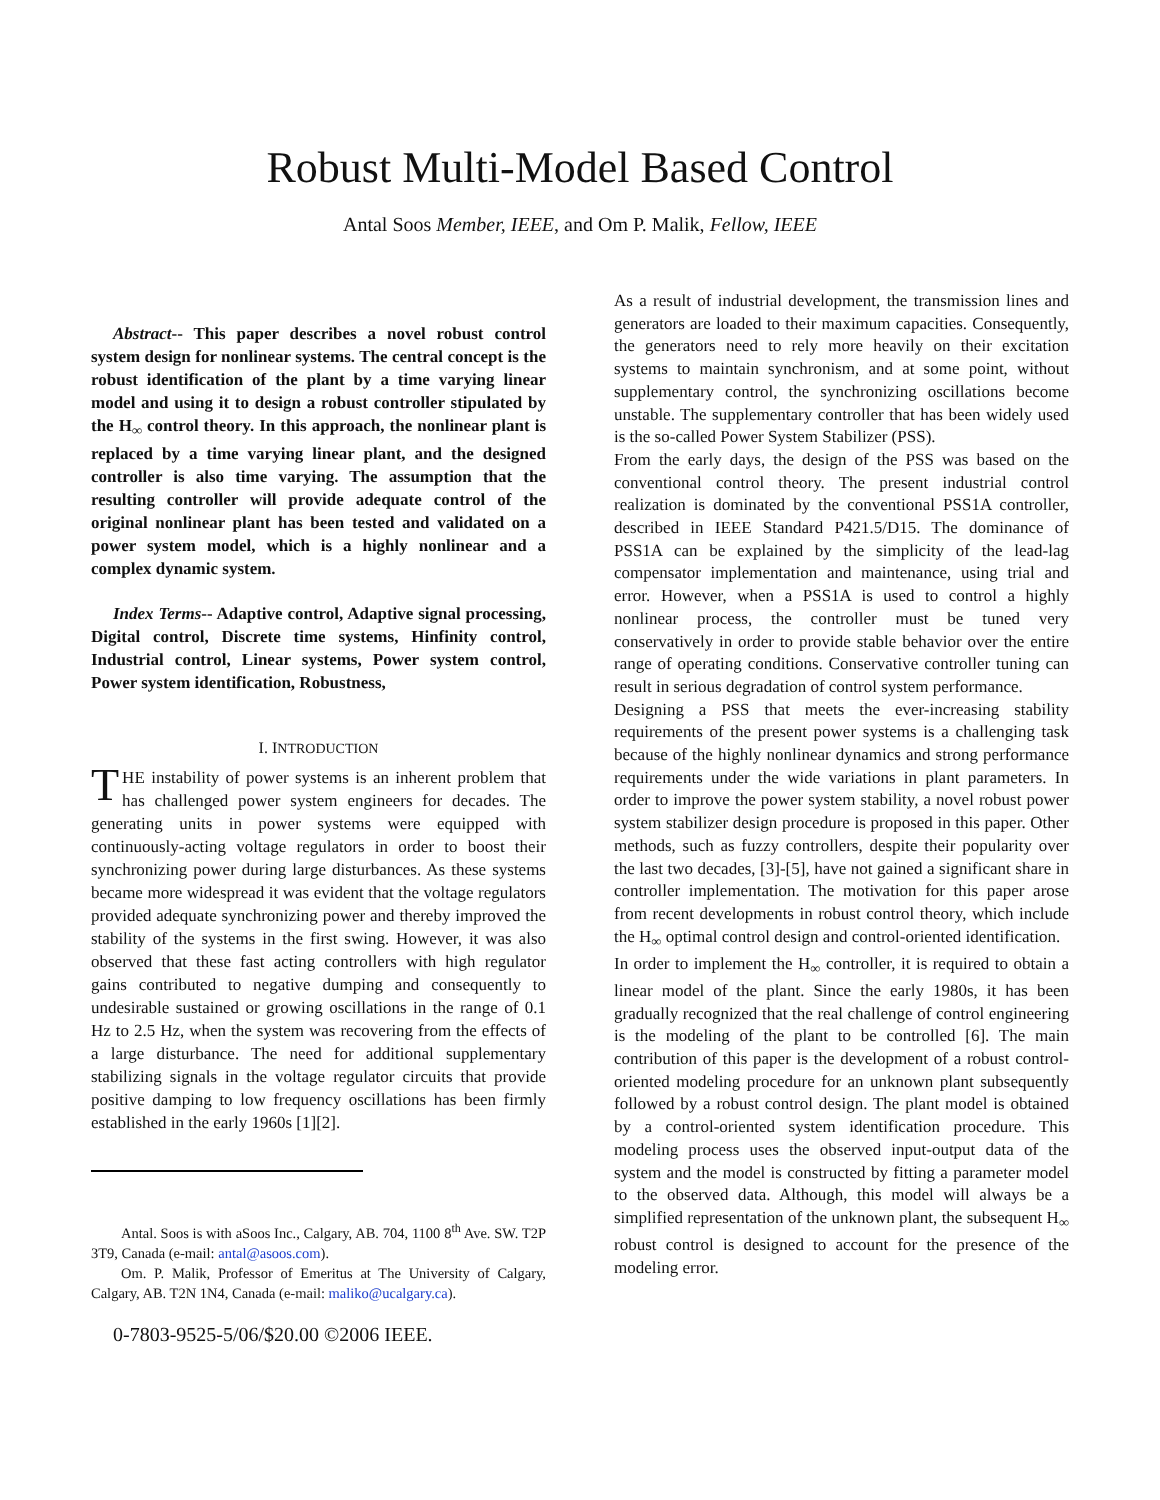Robust Multi-Model Based Control
Antal Soos Member, IEEE, and Om P. Malik, Fellow, IEEE
Abstract-- This paper describes a novel robust control system design for nonlinear systems. The central concept is the robust identification of the plant by a time varying linear model and using it to design a robust controller stipulated by the H<sub>∞</sub> control theory. In this approach, the nonlinear plant is replaced by a time varying linear plant, and the designed controller is also time varying. The assumption that the resulting controller will provide adequate control of the original nonlinear plant has been tested and validated on a power system model, which is a highly nonlinear and a complex dynamic system.
Index Terms-- Adaptive control, Adaptive signal processing, Digital control, Discrete time systems, Hinfinity control, Industrial control, Linear systems, Power system control, Power system identification, Robustness,
I. INTRODUCTION
THE instability of power systems is an inherent problem that has challenged power system engineers for decades. The generating units in power systems were equipped with continuously-acting voltage regulators in order to boost their synchronizing power during large disturbances. As these systems became more widespread it was evident that the voltage regulators provided adequate synchronizing power and thereby improved the stability of the systems in the first swing. However, it was also observed that these fast acting controllers with high regulator gains contributed to negative dumping and consequently to undesirable sustained or growing oscillations in the range of 0.1 Hz to 2.5 Hz, when the system was recovering from the effects of a large disturbance. The need for additional supplementary stabilizing signals in the voltage regulator circuits that provide positive damping to low frequency oscillations has been firmly established in the early 1960s [1][2].
Antal. Soos is with aSoos Inc., Calgary, AB. 704, 1100 8<sup>th</sup> Ave. SW. T2P 3T9, Canada (e-mail: antal@asoos.com).
Om. P. Malik, Professor of Emeritus at The University of Calgary, Calgary, AB. T2N 1N4, Canada (e-mail: maliko@ucalgary.ca).
0-7803-9525-5/06/$20.00 ©2006 IEEE.
As a result of industrial development, the transmission lines and generators are loaded to their maximum capacities. Consequently, the generators need to rely more heavily on their excitation systems to maintain synchronism, and at some point, without supplementary control, the synchronizing oscillations become unstable. The supplementary controller that has been widely used is the so-called Power System Stabilizer (PSS).
From the early days, the design of the PSS was based on the conventional control theory. The present industrial control realization is dominated by the conventional PSS1A controller, described in IEEE Standard P421.5/D15. The dominance of PSS1A can be explained by the simplicity of the lead-lag compensator implementation and maintenance, using trial and error. However, when a PSS1A is used to control a highly nonlinear process, the controller must be tuned very conservatively in order to provide stable behavior over the entire range of operating conditions. Conservative controller tuning can result in serious degradation of control system performance.
Designing a PSS that meets the ever-increasing stability requirements of the present power systems is a challenging task because of the highly nonlinear dynamics and strong performance requirements under the wide variations in plant parameters. In order to improve the power system stability, a novel robust power system stabilizer design procedure is proposed in this paper. Other methods, such as fuzzy controllers, despite their popularity over the last two decades, [3]-[5], have not gained a significant share in controller implementation. The motivation for this paper arose from recent developments in robust control theory, which include the H<sub>∞</sub> optimal control design and control-oriented identification.
In order to implement the H<sub>∞</sub> controller, it is required to obtain a linear model of the plant. Since the early 1980s, it has been gradually recognized that the real challenge of control engineering is the modeling of the plant to be controlled [6]. The main contribution of this paper is the development of a robust control-oriented modeling procedure for an unknown plant subsequently followed by a robust control design. The plant model is obtained by a control-oriented system identification procedure. This modeling process uses the observed input-output data of the system and the model is constructed by fitting a parameter model to the observed data. Although, this model will always be a simplified representation of the unknown plant, the subsequent H<sub>∞</sub> robust control is designed to account for the presence of the modeling error.